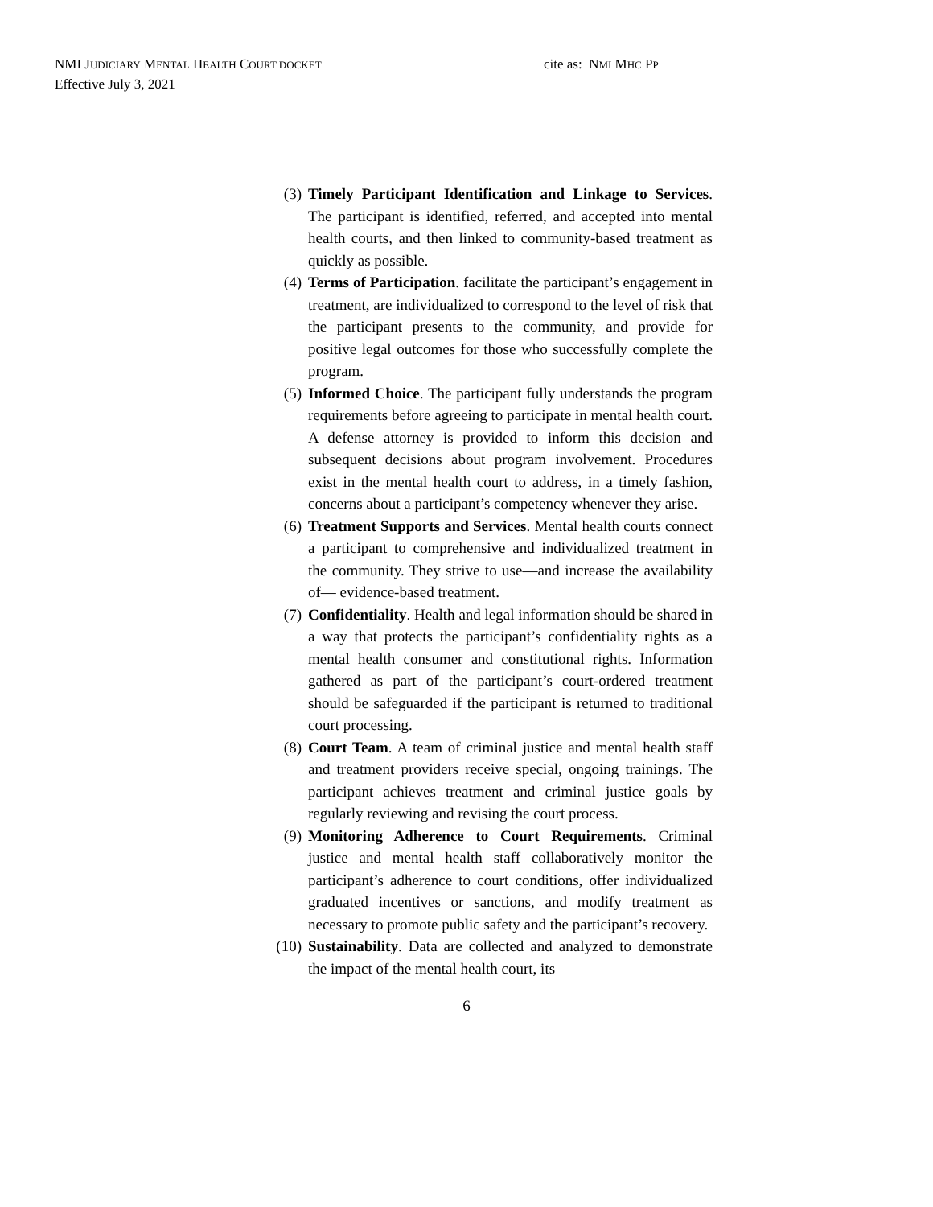NMI JUDICIARY MENTAL HEALTH COURT DOCKET
Effective July 3, 2021
cite as: NMI MHC PP
(3) Timely Participant Identification and Linkage to Services. The participant is identified, referred, and accepted into mental health courts, and then linked to community-based treatment as quickly as possible.
(4) Terms of Participation. facilitate the participant’s engagement in treatment, are individualized to correspond to the level of risk that the participant presents to the community, and provide for positive legal outcomes for those who successfully complete the program.
(5) Informed Choice. The participant fully understands the program requirements before agreeing to participate in mental health court. A defense attorney is provided to inform this decision and subsequent decisions about program involvement. Procedures exist in the mental health court to address, in a timely fashion, concerns about a participant’s competency whenever they arise.
(6) Treatment Supports and Services. Mental health courts connect a participant to comprehensive and individualized treatment in the community. They strive to use—and increase the availability of— evidence-based treatment.
(7) Confidentiality. Health and legal information should be shared in a way that protects the participant’s confidentiality rights as a mental health consumer and constitutional rights. Information gathered as part of the participant’s court-ordered treatment should be safeguarded if the participant is returned to traditional court processing.
(8) Court Team. A team of criminal justice and mental health staff and treatment providers receive special, ongoing trainings. The participant achieves treatment and criminal justice goals by regularly reviewing and revising the court process.
(9) Monitoring Adherence to Court Requirements. Criminal justice and mental health staff collaboratively monitor the participant’s adherence to court conditions, offer individualized graduated incentives or sanctions, and modify treatment as necessary to promote public safety and the participant’s recovery.
(10) Sustainability. Data are collected and analyzed to demonstrate the impact of the mental health court, its
6